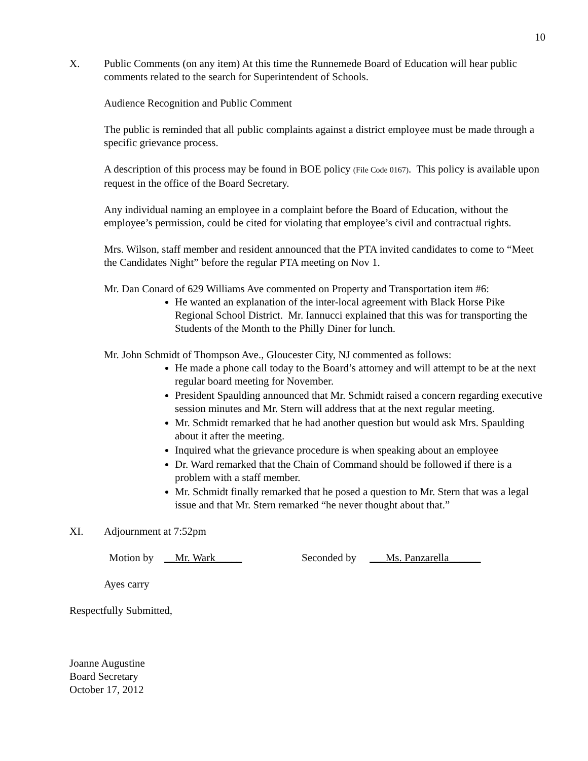10
X. Public Comments (on any item) At this time the Runnemede Board of Education will hear public comments related to the search for Superintendent of Schools.
Audience Recognition and Public Comment
The public is reminded that all public complaints against a district employee must be made through a specific grievance process.
A description of this process may be found in BOE policy (File Code 0167). This policy is available upon request in the office of the Board Secretary.
Any individual naming an employee in a complaint before the Board of Education, without the employee’s permission, could be cited for violating that employee’s civil and contractual rights.
Mrs. Wilson, staff member and resident announced that the PTA invited candidates to come to “Meet the Candidates Night” before the regular PTA meeting on Nov 1.
Mr. Dan Conard of 629 Williams Ave commented on Property and Transportation item #6:
He wanted an explanation of the inter-local agreement with Black Horse Pike Regional School District. Mr. Iannucci explained that this was for transporting the Students of the Month to the Philly Diner for lunch.
Mr. John Schmidt of Thompson Ave., Gloucester City, NJ commented as follows:
He made a phone call today to the Board’s attorney and will attempt to be at the next regular board meeting for November.
President Spaulding announced that Mr. Schmidt raised a concern regarding executive session minutes and Mr. Stern will address that at the next regular meeting.
Mr. Schmidt remarked that he had another question but would ask Mrs. Spaulding about it after the meeting.
Inquired what the grievance procedure is when speaking about an employee
Dr. Ward remarked that the Chain of Command should be followed if there is a problem with a staff member.
Mr. Schmidt finally remarked that he posed a question to Mr. Stern that was a legal issue and that Mr. Stern remarked “he never thought about that.”
XI. Adjournment at 7:52pm
Motion by __Mr. Wark_____ Seconded by ___Ms. Panzarella______
Ayes carry
Respectfully Submitted,
Joanne Augustine
Board Secretary
October 17, 2012